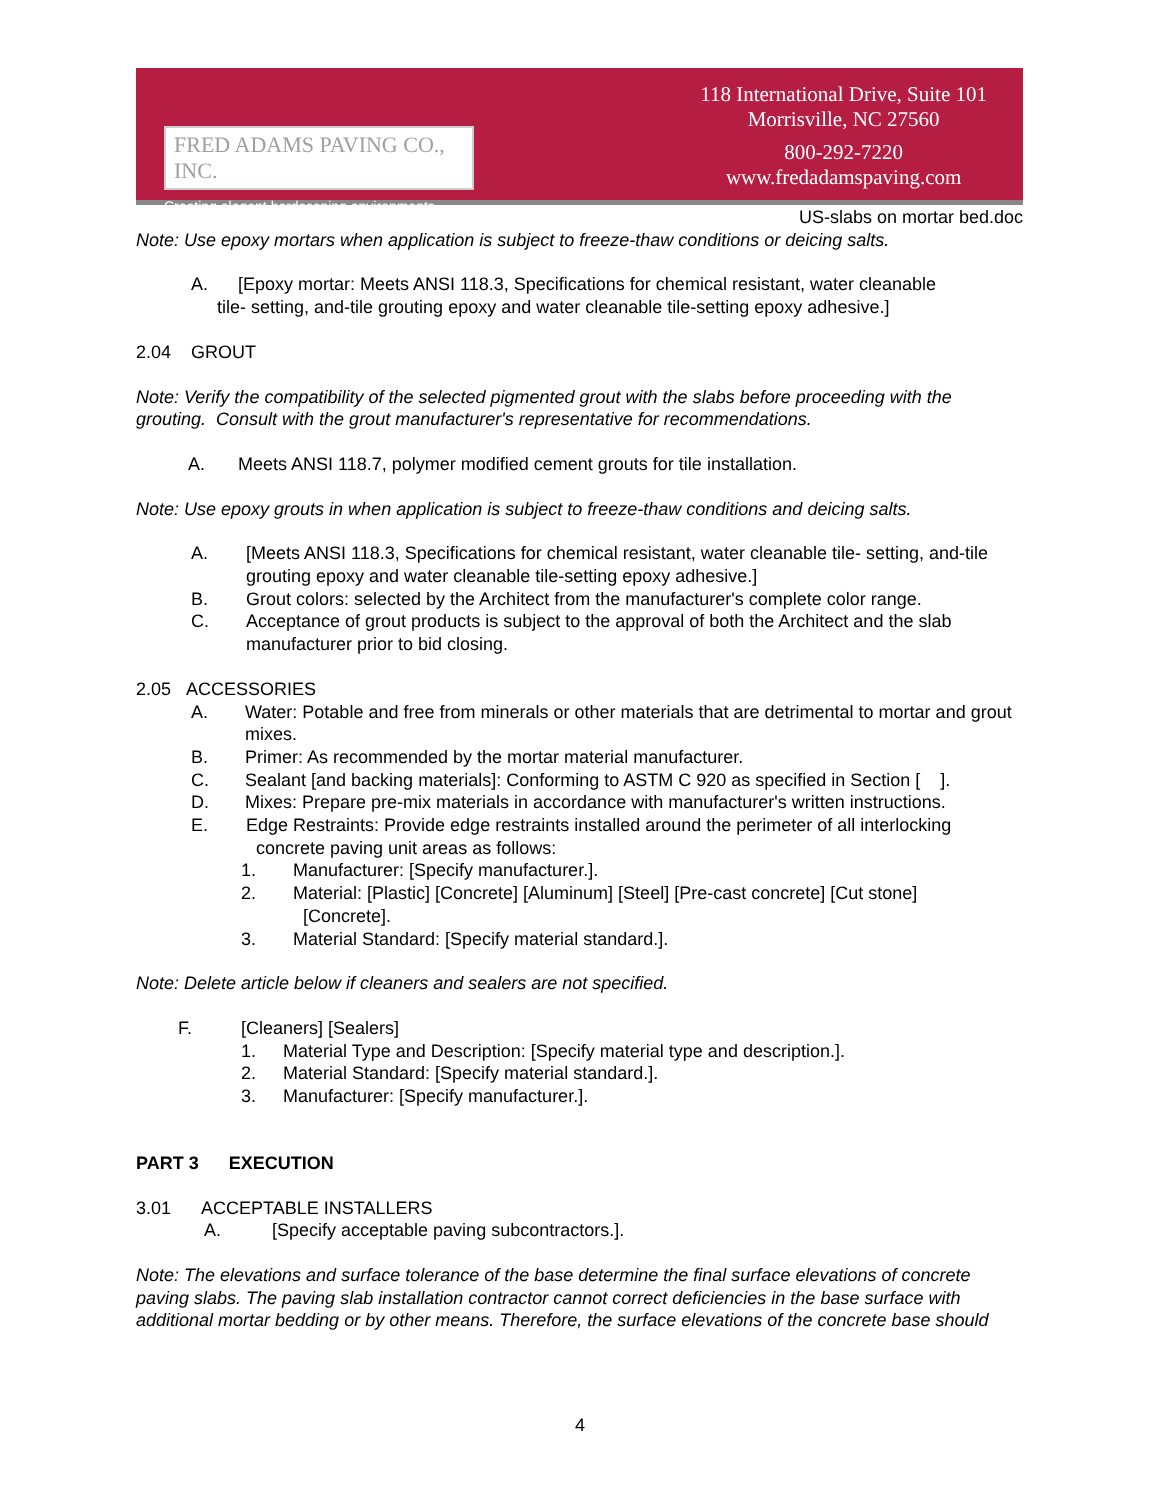FRED ADAMS PAVING CO., INC.
Creating elegant hardscaping environments.
118 International Drive, Suite 101
Morrisville, NC 27560
800-292-7220
www.fredadamspaving.com
US-slabs on mortar bed.doc
Note: Use epoxy mortars when application is subject to freeze-thaw conditions or deicing salts.
A. [Epoxy mortar: Meets ANSI 118.3, Specifications for chemical resistant, water cleanable
tile- setting, and-tile grouting epoxy and water cleanable tile-setting epoxy adhesive.]
2.04 GROUT
Note: Verify the compatibility of the selected pigmented grout with the slabs before proceeding with the grouting. Consult with the grout manufacturer's representative for recommendations.
A. Meets ANSI 118.7, polymer modified cement grouts for tile installation.
Note: Use epoxy grouts in when application is subject to freeze-thaw conditions and deicing salts.
A. [Meets ANSI 118.3, Specifications for chemical resistant, water cleanable tile- setting, and-tile grouting epoxy and water cleanable tile-setting epoxy adhesive.]
B. Grout colors: selected by the Architect from the manufacturer's complete color range.
C. Acceptance of grout products is subject to the approval of both the Architect and the slab manufacturer prior to bid closing.
2.05 ACCESSORIES
A. Water: Potable and free from minerals or other materials that are detrimental to mortar and grout mixes.
B. Primer: As recommended by the mortar material manufacturer.
C. Sealant [and backing materials]: Conforming to ASTM C 920 as specified in Section [ ].
D. Mixes: Prepare pre-mix materials in accordance with manufacturer's written instructions.
E. Edge Restraints: Provide edge restraints installed around the perimeter of all interlocking
concrete paving unit areas as follows:
1. Manufacturer: [Specify manufacturer.].
2. Material: [Plastic] [Concrete] [Aluminum] [Steel] [Pre-cast concrete] [Cut stone]
[Concrete].
3. Material Standard: [Specify material standard.].
Note: Delete article below if cleaners and sealers are not specified.
F. [Cleaners] [Sealers]
1. Material Type and Description: [Specify material type and description.].
2. Material Standard: [Specify material standard.].
3. Manufacturer: [Specify manufacturer.].
PART 3 EXECUTION
3.01 ACCEPTABLE INSTALLERS
A. [Specify acceptable paving subcontractors.].
Note: The elevations and surface tolerance of the base determine the final surface elevations of concrete paving slabs. The paving slab installation contractor cannot correct deficiencies in the base surface with additional mortar bedding or by other means. Therefore, the surface elevations of the concrete base should
4